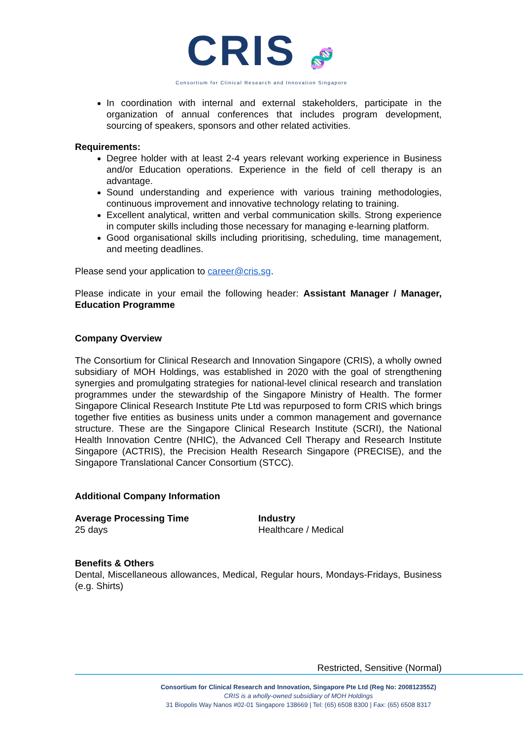CRIS 🧬
Consortium for Clinical Research and Innovation Singapore
In coordination with internal and external stakeholders, participate in the organization of annual conferences that includes program development, sourcing of speakers, sponsors and other related activities.
Requirements:
Degree holder with at least 2-4 years relevant working experience in Business and/or Education operations. Experience in the field of cell therapy is an advantage.
Sound understanding and experience with various training methodologies, continuous improvement and innovative technology relating to training.
Excellent analytical, written and verbal communication skills. Strong experience in computer skills including those necessary for managing e-learning platform.
Good organisational skills including prioritising, scheduling, time management, and meeting deadlines.
Please send your application to career@cris.sg.
Please indicate in your email the following header: Assistant Manager / Manager, Education Programme
Company Overview
The Consortium for Clinical Research and Innovation Singapore (CRIS), a wholly owned subsidiary of MOH Holdings, was established in 2020 with the goal of strengthening synergies and promulgating strategies for national-level clinical research and translation programmes under the stewardship of the Singapore Ministry of Health. The former Singapore Clinical Research Institute Pte Ltd was repurposed to form CRIS which brings together five entities as business units under a common management and governance structure. These are the Singapore Clinical Research Institute (SCRI), the National Health Innovation Centre (NHIC), the Advanced Cell Therapy and Research Institute Singapore (ACTRIS), the Precision Health Research Singapore (PRECISE), and the Singapore Translational Cancer Consortium (STCC).
Additional Company Information
Average Processing Time
25 days
Industry
Healthcare / Medical
Benefits & Others
Dental, Miscellaneous allowances, Medical, Regular hours, Mondays-Fridays, Business (e.g. Shirts)
Restricted, Sensitive (Normal)
Consortium for Clinical Research and Innovation, Singapore Pte Ltd (Reg No: 200812355Z)
CRIS is a wholly-owned subsidiary of MOH Holdings
31 Biopolis Way Nanos #02-01 Singapore 138669 | Tel: (65) 6508 8300 | Fax: (65) 6508 8317